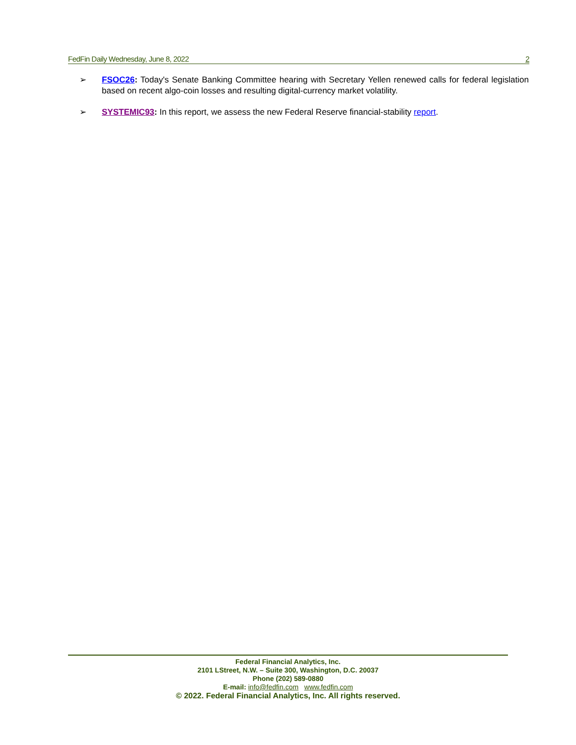FedFin Daily Wednesday, June 8, 2022 2
➢ FSOC26: Today's Senate Banking Committee hearing with Secretary Yellen renewed calls for federal legislation based on recent algo-coin losses and resulting digital-currency market volatility.
➢ SYSTEMIC93: In this report, we assess the new Federal Reserve financial-stability report.
Federal Financial Analytics, Inc.
2101 LStreet, N.W. – Suite 300, Washington, D.C. 20037
Phone (202) 589-0880
E-mail: info@fedfin.com www.fedfin.com
© 2022. Federal Financial Analytics, Inc. All rights reserved.